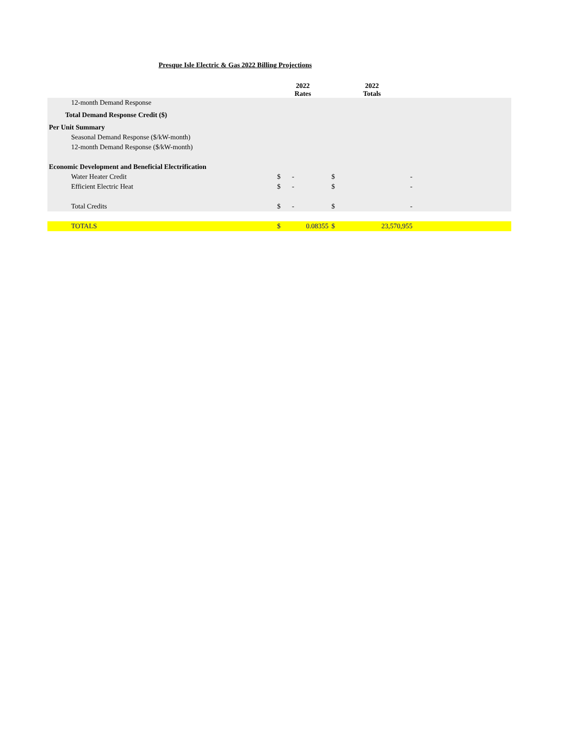Presque Isle Electric & Gas 2022 Billing Projections
| | 2022 Rates | | 2022 Totals | | |
| --- | --- | --- | --- | --- | --- |
| 12-month Demand Response | | | | | |
| Total Demand Response Credit ($) | | | | | |
| Per Unit Summary | | | | | |
| Seasonal Demand Response ($/kW-month) | | | | | |
| 12-month Demand Response ($/kW-month) | | | | | |
| Economic Development and Beneficial Electrification | | | | | |
| Water Heater Credit | $ | - | $ | - | |
| Efficient Electric Heat | $ | - | $ | - | |
| Total Credits | $ | - | $ | - | |
| TOTALS | $ | 0.08355 | $ | 23,570,955 | |